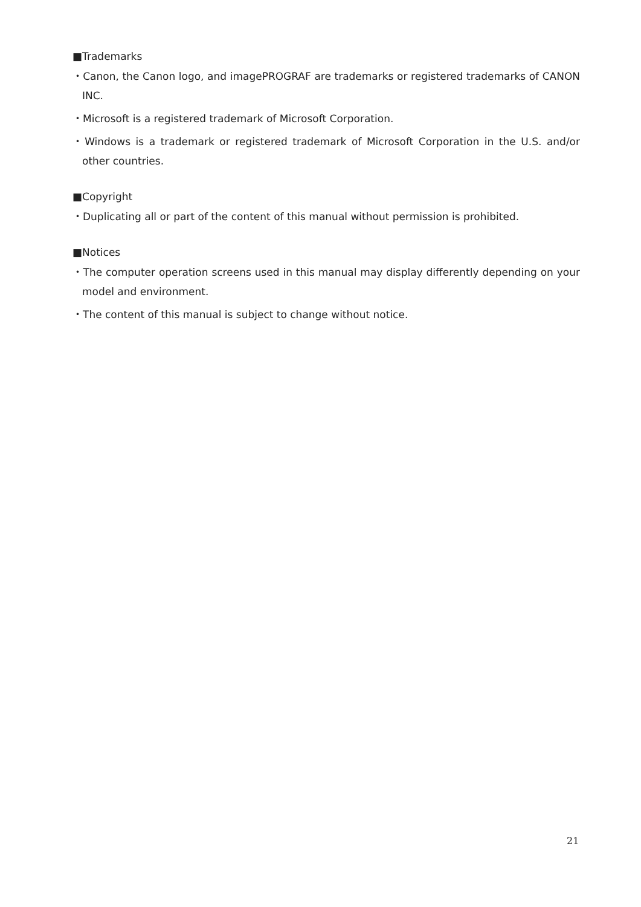■Trademarks
・Canon, the Canon logo, and imagePROGRAF are trademarks or registered trademarks of CANON INC.
・Microsoft is a registered trademark of Microsoft Corporation.
・Windows is a trademark or registered trademark of Microsoft Corporation in the U.S. and/or other countries.
■Copyright
・Duplicating all or part of the content of this manual without permission is prohibited.
■Notices
・The computer operation screens used in this manual may display differently depending on your model and environment.
・The content of this manual is subject to change without notice.
21